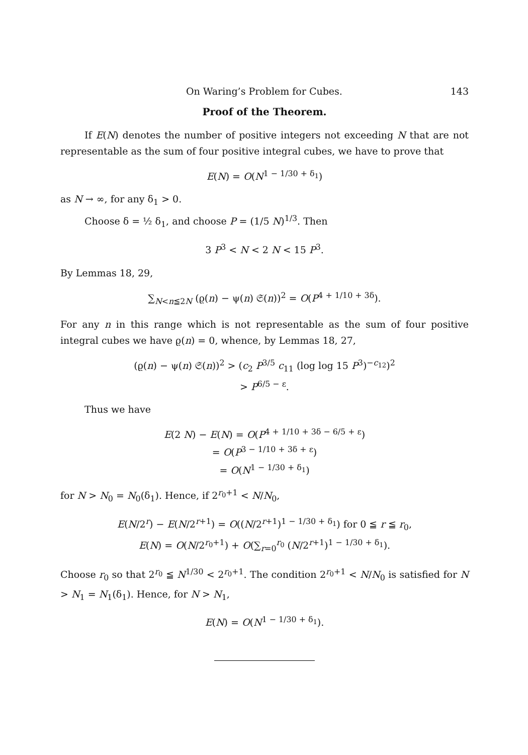On Waring’s Problem for Cubes. 143
Proof of the Theorem.
If E(N) denotes the number of positive integers not exceeding N that are not representable as the sum of four positive integral cubes, we have to prove that
E(N) = O(N<sup>1 − 1/30 + δ<sub>1</sub></sup>)
as N → ∞, for any δ<sub>1</sub> > 0.
Choose δ = ½ δ<sub>1</sub>, and choose P = (1/5 N)<sup>1/3</sup>. Then
3 P<sup>3</sup> < N < 2 N < 15 P<sup>3</sup>.
By Lemmas 18, 29,
∑<sub>N<n≦2N</sub> (ϱ(n) − ψ(n) 𝔖(n))<sup>2</sup> = O(P<sup>4 + 1/10 + 3δ</sup>).
For any n in this range which is not representable as the sum of four positive integral cubes we have ϱ(n) = 0, whence, by Lemmas 18, 27,
(ϱ(n) − ψ(n) 𝔖(n))<sup>2</sup> > (c<sub>2</sub> P<sup>3/5</sup> c<sub>11</sub> (log log 15 P<sup>3</sup>)<sup>−c<sub>12</sub></sup>)<sup>2</sup>
> P<sup>6/5 − ε</sup>.
Thus we have
E(2 N) − E(N) = O(P<sup>4 + 1/10 + 3δ − 6/5 + ε</sup>)
= O(P<sup>3 − 1/10 + 3δ + ε</sup>)
= O(N<sup>1 − 1/30 + δ<sub>1</sub></sup>)
for N > N<sub>0</sub> = N<sub>0</sub>(δ<sub>1</sub>). Hence, if 2<sup>r<sub>0</sub>+1</sup> < N/N<sub>0</sub>,
E(N/2<sup>r</sup>) − E(N/2<sup>r+1</sup>) = O((N/2<sup>r+1</sup>)<sup>1 − 1/30 + δ<sub>1</sub></sup>) for 0 ≦ r ≦ r<sub>0</sub>,
E(N) = O(N/2<sup>r<sub>0</sub>+1</sup>) + O(∑<sub>r=0</sub><sup>r<sub>0</sub></sup> (N/2<sup>r+1</sup>)<sup>1 − 1/30 + δ<sub>1</sub></sup>).
Choose r<sub>0</sub> so that 2<sup>r<sub>0</sub></sup> ≦ N<sup>1/30</sup> < 2<sup>r<sub>0</sub>+1</sup>. The condition 2<sup>r<sub>0</sub>+1</sup> < N/N<sub>0</sub> is satisfied for N > N<sub>1</sub> = N<sub>1</sub>(δ<sub>1</sub>). Hence, for N > N<sub>1</sub>,
E(N) = O(N<sup>1 − 1/30 + δ<sub>1</sub></sup>).